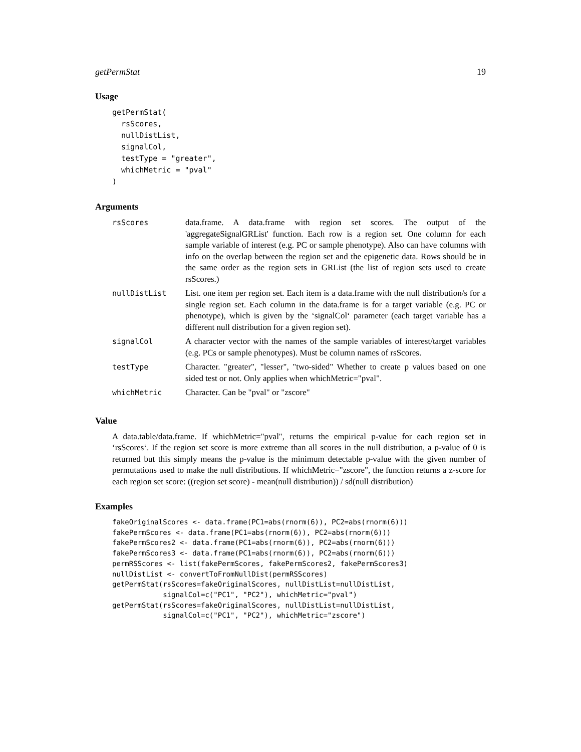getPermStat 19
Usage
getPermStat(
  rsScores,
  nullDistList,
  signalCol,
  testType = "greater",
  whichMetric = "pval"
)
Arguments
| rsScores | data.frame. A data.frame with region set scores. The output of the 'aggregateSignalGRList' function. Each row is a region set. One column for each sample variable of interest (e.g. PC or sample phenotype). Also can have columns with info on the overlap between the region set and the epigenetic data. Rows should be in the same order as the region sets in GRList (the list of region sets used to create rsScores.) |
| nullDistList | List. one item per region set. Each item is a data.frame with the null distribution/s for a single region set. Each column in the data.frame is for a target variable (e.g. PC or phenotype), which is given by the ‘signalCol‘ parameter (each target variable has a different null distribution for a given region set). |
| signalCol | A character vector with the names of the sample variables of interest/target variables (e.g. PCs or sample phenotypes). Must be column names of rsScores. |
| testType | Character. "greater", "lesser", "two-sided" Whether to create p values based on one sided test or not. Only applies when whichMetric="pval". |
| whichMetric | Character. Can be "pval" or "zscore" |
Value
A data.table/data.frame. If whichMetric="pval", returns the empirical p-value for each region set in ‘rsScores‘. If the region set score is more extreme than all scores in the null distribution, a p-value of 0 is returned but this simply means the p-value is the minimum detectable p-value with the given number of permutations used to make the null distributions. If whichMetric="zscore", the function returns a z-score for each region set score: ((region set score) - mean(null distribution)) / sd(null distribution)
Examples
fakeOriginalScores <- data.frame(PC1=abs(rnorm(6)), PC2=abs(rnorm(6)))
fakePermScores <- data.frame(PC1=abs(rnorm(6)), PC2=abs(rnorm(6)))
fakePermScores2 <- data.frame(PC1=abs(rnorm(6)), PC2=abs(rnorm(6)))
fakePermScores3 <- data.frame(PC1=abs(rnorm(6)), PC2=abs(rnorm(6)))
permRSScores <- list(fakePermScores, fakePermScores2, fakePermScores3)
nullDistList <- convertToFromNullDist(permRSScores)
getPermStat(rsScores=fakeOriginalScores, nullDistList=nullDistList,
            signalCol=c("PC1", "PC2"), whichMetric="pval")
getPermStat(rsScores=fakeOriginalScores, nullDistList=nullDistList,
            signalCol=c("PC1", "PC2"), whichMetric="zscore")